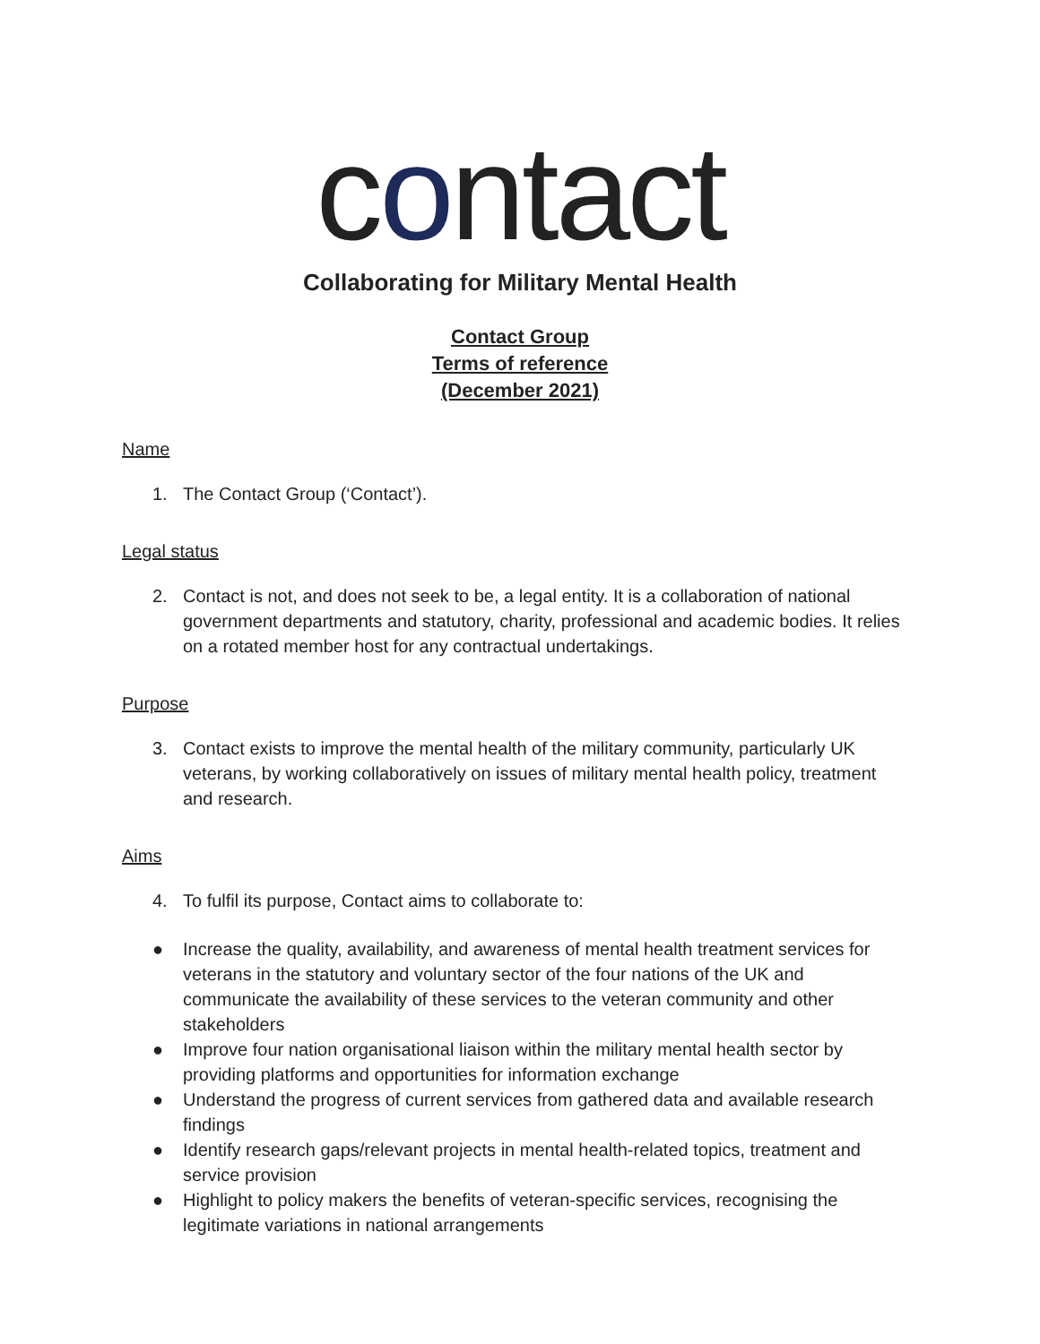contact
Collaborating for Military Mental Health
Contact Group
Terms of reference
(December 2021)
Name
1. The Contact Group (‘Contact’).
Legal status
2. Contact is not, and does not seek to be, a legal entity. It is a collaboration of national government departments and statutory, charity, professional and academic bodies. It relies on a rotated member host for any contractual undertakings.
Purpose
3. Contact exists to improve the mental health of the military community, particularly UK veterans, by working collaboratively on issues of military mental health policy, treatment and research.
Aims
4. To fulfil its purpose, Contact aims to collaborate to:
● Increase the quality, availability, and awareness of mental health treatment services for veterans in the statutory and voluntary sector of the four nations of the UK and communicate the availability of these services to the veteran community and other stakeholders
● Improve four nation organisational liaison within the military mental health sector by providing platforms and opportunities for information exchange
● Understand the progress of current services from gathered data and available research findings
● Identify research gaps/relevant projects in mental health-related topics, treatment and service provision
● Highlight to policy makers the benefits of veteran-specific services, recognising the legitimate variations in national arrangements